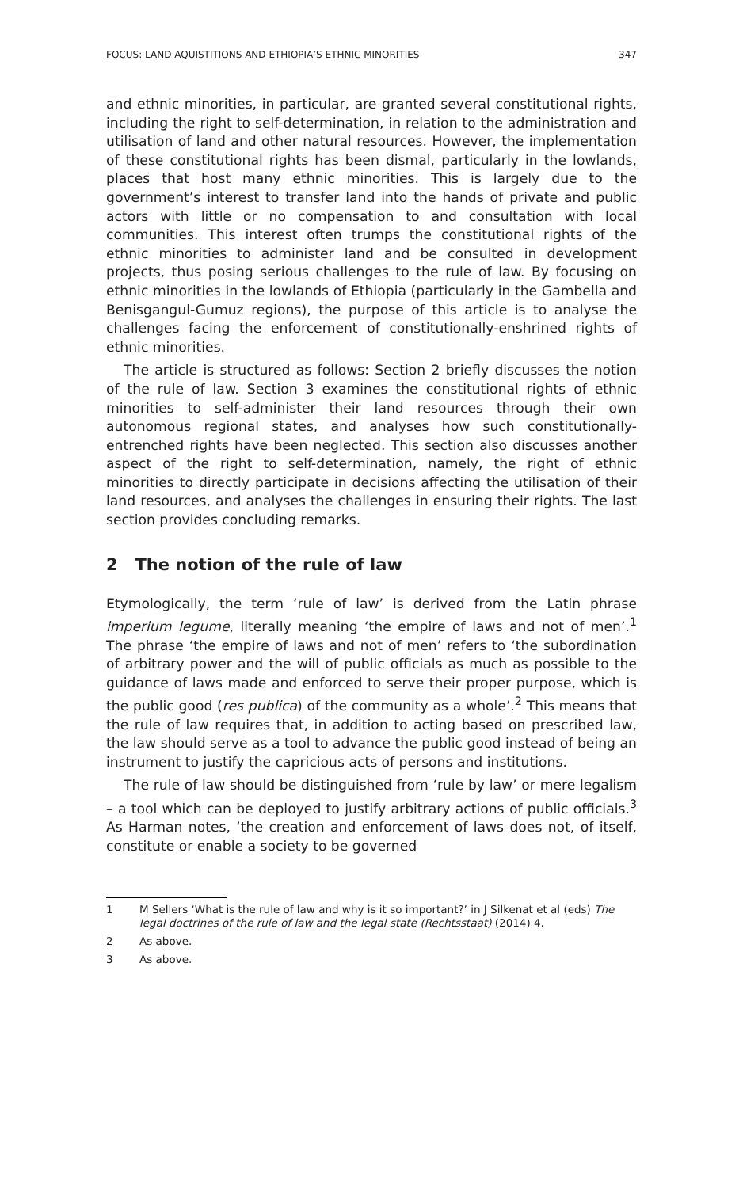FOCUS: LAND AQUISTITIONS AND ETHIOPIA’S ETHNIC MINORITIES 347
and ethnic minorities, in particular, are granted several constitutional rights, including the right to self-determination, in relation to the administration and utilisation of land and other natural resources. However, the implementation of these constitutional rights has been dismal, particularly in the lowlands, places that host many ethnic minorities. This is largely due to the government’s interest to transfer land into the hands of private and public actors with little or no compensation to and consultation with local communities. This interest often trumps the constitutional rights of the ethnic minorities to administer land and be consulted in development projects, thus posing serious challenges to the rule of law. By focusing on ethnic minorities in the lowlands of Ethiopia (particularly in the Gambella and Benisgangul-Gumuz regions), the purpose of this article is to analyse the challenges facing the enforcement of constitutionally-enshrined rights of ethnic minorities.
The article is structured as follows: Section 2 briefly discusses the notion of the rule of law. Section 3 examines the constitutional rights of ethnic minorities to self-administer their land resources through their own autonomous regional states, and analyses how such constitutionally-entrenched rights have been neglected. This section also discusses another aspect of the right to self-determination, namely, the right of ethnic minorities to directly participate in decisions affecting the utilisation of their land resources, and analyses the challenges in ensuring their rights. The last section provides concluding remarks.
2 The notion of the rule of law
Etymologically, the term ‘rule of law’ is derived from the Latin phrase imperium legume, literally meaning ‘the empire of laws and not of men’.<sup>1</sup> The phrase ‘the empire of laws and not of men’ refers to ‘the subordination of arbitrary power and the will of public officials as much as possible to the guidance of laws made and enforced to serve their proper purpose, which is the public good (res publica) of the community as a whole’.<sup>2</sup> This means that the rule of law requires that, in addition to acting based on prescribed law, the law should serve as a tool to advance the public good instead of being an instrument to justify the capricious acts of persons and institutions.
The rule of law should be distinguished from ‘rule by law’ or mere legalism – a tool which can be deployed to justify arbitrary actions of public officials.<sup>3</sup> As Harman notes, ‘the creation and enforcement of laws does not, of itself, constitute or enable a society to be governed
1 M Sellers ‘What is the rule of law and why is it so important?’ in J Silkenat et al (eds) The legal doctrines of the rule of law and the legal state (Rechtsstaat) (2014) 4.
2 As above.
3 As above.